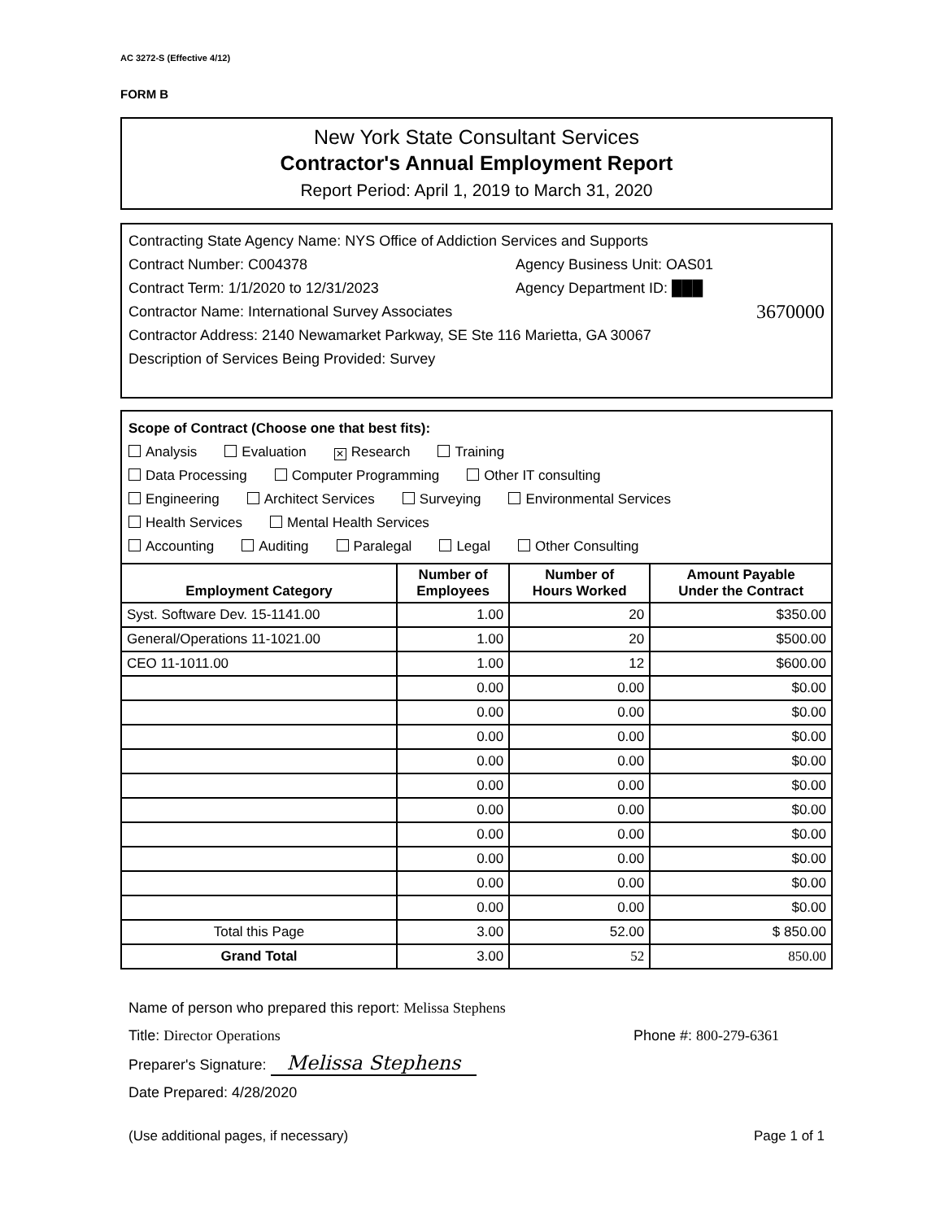AC 3272-S (Effective 4/12)
FORM B
New York State Consultant Services
Contractor's Annual Employment Report
Report Period: April 1, 2019 to March 31, 2020
Contracting State Agency Name: NYS Office of Addiction Services and Supports
Contract Number: C004378 Agency Business Unit: OAS01
Contract Term: 1/1/2020 to 12/31/2023 Agency Department ID: ███
Contractor Name: International Survey Associates 3670000
Contractor Address: 2140 Newamarket Parkway, SE Ste 116 Marietta, GA 30067
Description of Services Being Provided: Survey
Scope of Contract (Choose one that best fits):
Analysis Evaluation ✕ Research Training
Data Processing Computer Programming Other IT consulting
Engineering Architect Services Surveying Environmental Services
Health Services Mental Health Services
Accounting Auditing Paralegal Legal Other Consulting
| Employment Category | Number of Employees | Number of Hours Worked | Amount Payable Under the Contract |
| --- | --- | --- | --- |
| Syst. Software Dev. 15-1141.00 | 1.00 | 20 | $350.00 |
| General/Operations 11-1021.00 | 1.00 | 20 | $500.00 |
| CEO 11-1011.00 | 1.00 | 12 | $600.00 |
| | 0.00 | 0.00 | $0.00 |
| | 0.00 | 0.00 | $0.00 |
| | 0.00 | 0.00 | $0.00 |
| | 0.00 | 0.00 | $0.00 |
| | 0.00 | 0.00 | $0.00 |
| | 0.00 | 0.00 | $0.00 |
| | 0.00 | 0.00 | $0.00 |
| | 0.00 | 0.00 | $0.00 |
| | 0.00 | 0.00 | $0.00 |
| | 0.00 | 0.00 | $0.00 |
| Total this Page | 3.00 | 52.00 | $ 850.00 |
| Grand Total | 3.00 | 52 | 850.00 |
Name of person who prepared this report: Melissa Stephens
Title: Director Operations Phone #: 800-279-6361
Preparer's Signature: Melissa Stephens
Date Prepared: 4/28/2020
(Use additional pages, if necessary) Page 1 of 1